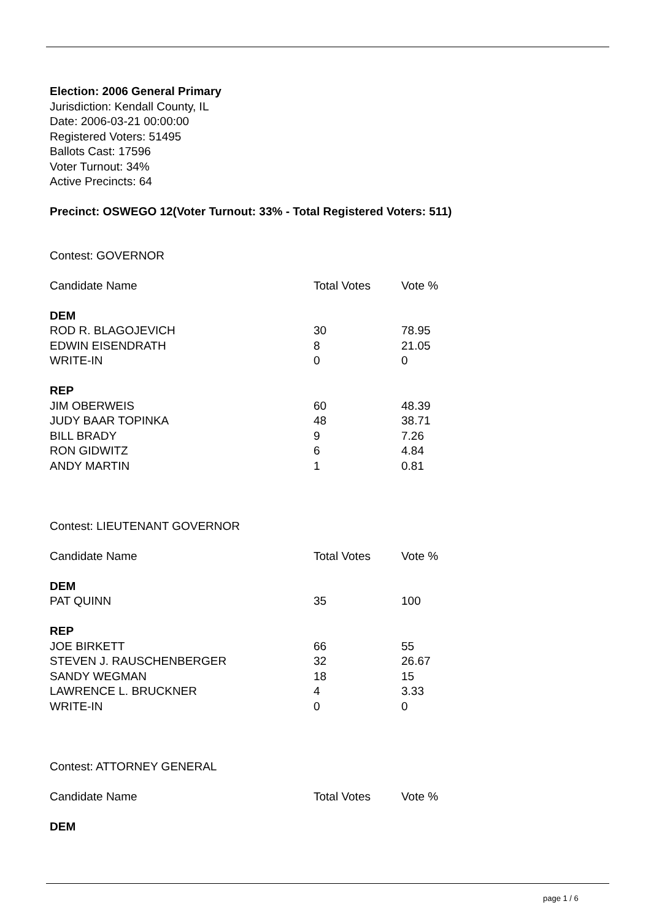Election: 2006 General Primary
Jurisdiction: Kendall County, IL
Date: 2006-03-21 00:00:00
Registered Voters: 51495
Ballots Cast: 17596
Voter Turnout: 34%
Active Precincts: 64
Precinct: OSWEGO 12(Voter Turnout: 33% - Total Registered Voters: 511)
Contest: GOVERNOR
| Candidate Name | Total Votes | Vote % |
| DEM | | |
| ROD R. BLAGOJEVICH | 30 | 78.95 |
| EDWIN EISENDRATH | 8 | 21.05 |
| WRITE-IN | 0 | 0 |
| REP | | |
| JIM OBERWEIS | 60 | 48.39 |
| JUDY BAAR TOPINKA | 48 | 38.71 |
| BILL BRADY | 9 | 7.26 |
| RON GIDWITZ | 6 | 4.84 |
| ANDY MARTIN | 1 | 0.81 |
Contest: LIEUTENANT GOVERNOR
| Candidate Name | Total Votes | Vote % |
| DEM | | |
| PAT QUINN | 35 | 100 |
| REP | | |
| JOE BIRKETT | 66 | 55 |
| STEVEN J. RAUSCHENBERGER | 32 | 26.67 |
| SANDY WEGMAN | 18 | 15 |
| LAWRENCE L. BRUCKNER | 4 | 3.33 |
| WRITE-IN | 0 | 0 |
Contest: ATTORNEY GENERAL
| Candidate Name | Total Votes | Vote % |
| DEM | | |
page 1 / 6